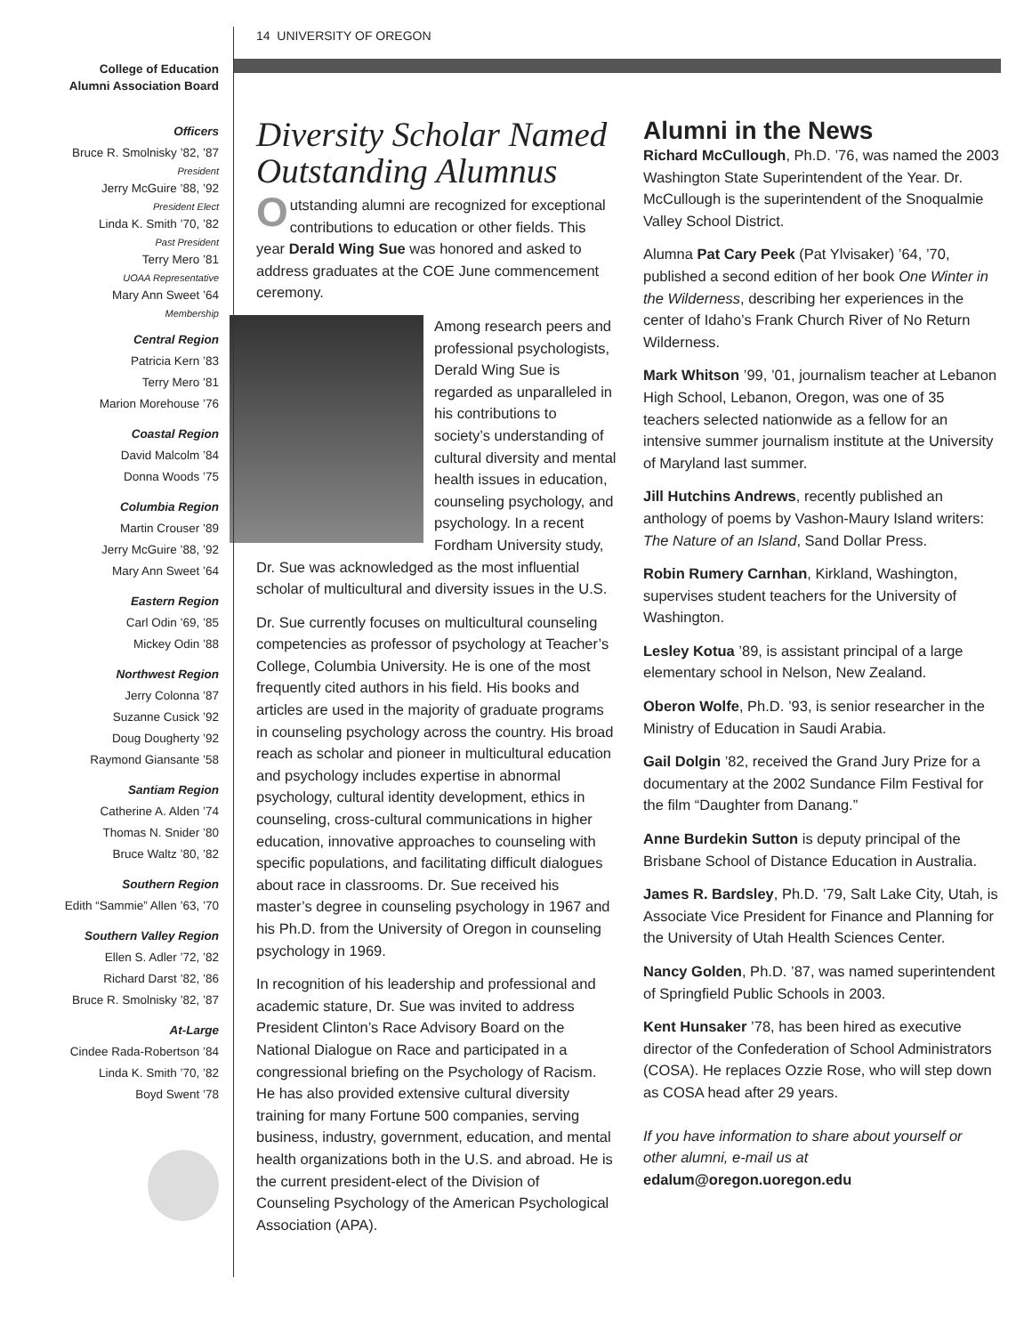14 UNIVERSITY OF OREGON
College of Education
Alumni Association Board
Officers
Bruce R. Smolnisky ’82, ’87
President
Jerry McGuire ’88, ’92
President Elect
Linda K. Smith ’70, ’82
Past President
Terry Mero ’81
UOAA Representative
Mary Ann Sweet ’64
Membership
Central Region
Patricia Kern ’83
Terry Mero ’81
Marion Morehouse ’76
Coastal Region
David Malcolm ’84
Donna Woods ’75
Columbia Region
Martin Crouser ’89
Jerry McGuire ’88, ’92
Mary Ann Sweet ’64
Eastern Region
Carl Odin ’69, ’85
Mickey Odin ’88
Northwest Region
Jerry Colonna ’87
Suzanne Cusick ’92
Doug Dougherty ’92
Raymond Giansante ’58
Santiam Region
Catherine A. Alden ’74
Thomas N. Snider ’80
Bruce Waltz ’80, ’82
Southern Region
Edith “Sammie” Allen ’63, ’70
Southern Valley Region
Ellen S. Adler ’72, ’82
Richard Darst ’82, ’86
Bruce R. Smolnisky ’82, ’87
At-Large
Cindee Rada-Robertson ’84
Linda K. Smith ’70, ’82
Boyd Swent ’78
Diversity Scholar Named Outstanding Alumnus
Outstanding alumni are recognized for exceptional contributions to education or other fields. This year Derald Wing Sue was honored and asked to address graduates at the COE June commencement ceremony.
Among research peers and professional psychologists, Derald Wing Sue is regarded as unparalleled in his contributions to society’s understanding of cultural diversity and mental health issues in education, counseling psychology, and psychology. In a recent Fordham University study, Dr. Sue was acknowledged as the most influential scholar of multicultural and diversity issues in the U.S.
Dr. Sue currently focuses on multicultural counseling competencies as professor of psychology at Teacher’s College, Columbia University. He is one of the most frequently cited authors in his field. His books and articles are used in the majority of graduate programs in counseling psychology across the country. His broad reach as scholar and pioneer in multicultural education and psychology includes expertise in abnormal psychology, cultural identity development, ethics in counseling, cross-cultural communications in higher education, innovative approaches to counseling with specific populations, and facilitating difficult dialogues about race in classrooms. Dr. Sue received his master’s degree in counseling psychology in 1967 and his Ph.D. from the University of Oregon in counseling psychology in 1969.
In recognition of his leadership and professional and academic stature, Dr. Sue was invited to address President Clinton’s Race Advisory Board on the National Dialogue on Race and participated in a congressional briefing on the Psychology of Racism. He has also provided extensive cultural diversity training for many Fortune 500 companies, serving business, industry, government, education, and mental health organizations both in the U.S. and abroad. He is the current president-elect of the Division of Counseling Psychology of the American Psychological Association (APA).
Alumni in the News
Richard McCullough, Ph.D. ’76, was named the 2003 Washington State Superintendent of the Year. Dr. McCullough is the superintendent of the Snoqualmie Valley School District.
Alumna Pat Cary Peek (Pat Ylvisaker) ’64, ’70, published a second edition of her book One Winter in the Wilderness, describing her experiences in the center of Idaho’s Frank Church River of No Return Wilderness.
Mark Whitson ’99, ’01, journalism teacher at Lebanon High School, Lebanon, Oregon, was one of 35 teachers selected nationwide as a fellow for an intensive summer journalism institute at the University of Maryland last summer.
Jill Hutchins Andrews, recently published an anthology of poems by Vashon-Maury Island writers: The Nature of an Island, Sand Dollar Press.
Robin Rumery Carnhan, Kirkland, Washington, supervises student teachers for the University of Washington.
Lesley Kotua ’89, is assistant principal of a large elementary school in Nelson, New Zealand.
Oberon Wolfe, Ph.D. ’93, is senior researcher in the Ministry of Education in Saudi Arabia.
Gail Dolgin ’82, received the Grand Jury Prize for a documentary at the 2002 Sundance Film Festival for the film “Daughter from Danang.”
Anne Burdekin Sutton is deputy principal of the Brisbane School of Distance Education in Australia.
James R. Bardsley, Ph.D. ’79, Salt Lake City, Utah, is Associate Vice President for Finance and Planning for the University of Utah Health Sciences Center.
Nancy Golden, Ph.D. ’87, was named superintendent of Springfield Public Schools in 2003.
Kent Hunsaker ’78, has been hired as executive director of the Confederation of School Administrators (COSA). He replaces Ozzie Rose, who will step down as COSA head after 29 years.
If you have information to share about yourself or other alumni, e-mail us at
edalum@oregon.uoregon.edu